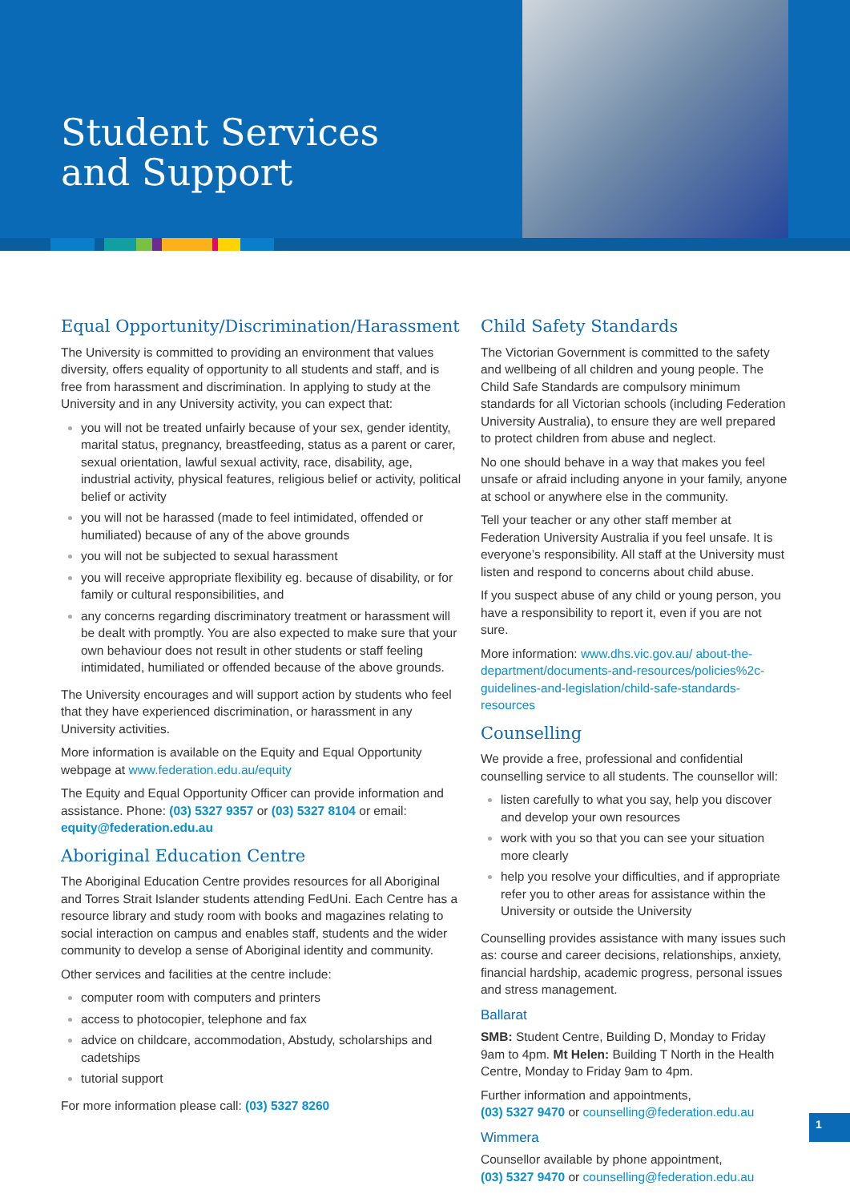Student Services
and Support
Equal Opportunity/Discrimination/Harassment
The University is committed to providing an environment that values diversity, offers equality of opportunity to all students and staff, and is free from harassment and discrimination. In applying to study at the University and in any University activity, you can expect that:
you will not be treated unfairly because of your sex, gender identity, marital status, pregnancy, breastfeeding, status as a parent or carer, sexual orientation, lawful sexual activity, race, disability, age, industrial activity, physical features, religious belief or activity, political belief or activity
you will not be harassed (made to feel intimidated, offended or humiliated) because of any of the above grounds
you will not be subjected to sexual harassment
you will receive appropriate flexibility eg. because of disability, or for family or cultural responsibilities, and
any concerns regarding discriminatory treatment or harassment will be dealt with promptly. You are also expected to make sure that your own behaviour does not result in other students or staff feeling intimidated, humiliated or offended because of the above grounds.
The University encourages and will support action by students who feel that they have experienced discrimination, or harassment in any University activities.
More information is available on the Equity and Equal Opportunity webpage at www.federation.edu.au/equity
The Equity and Equal Opportunity Officer can provide information and assistance. Phone: (03) 5327 9357 or (03) 5327 8104 or email: equity@federation.edu.au
Aboriginal Education Centre
The Aboriginal Education Centre provides resources for all Aboriginal and Torres Strait Islander students attending FedUni. Each Centre has a resource library and study room with books and magazines relating to social interaction on campus and enables staff, students and the wider community to develop a sense of Aboriginal identity and community.
Other services and facilities at the centre include:
computer room with computers and printers
access to photocopier, telephone and fax
advice on childcare, accommodation, Abstudy, scholarships and cadetships
tutorial support
For more information please call: (03) 5327 8260
Child Safety Standards
The Victorian Government is committed to the safety and wellbeing of all children and young people. The Child Safe Standards are compulsory minimum standards for all Victorian schools (including Federation University Australia), to ensure they are well prepared to protect children from abuse and neglect.
No one should behave in a way that makes you feel unsafe or afraid including anyone in your family, anyone at school or anywhere else in the community.
Tell your teacher or any other staff member at Federation University Australia if you feel unsafe. It is everyone’s responsibility. All staff at the University must listen and respond to concerns about child abuse.
If you suspect abuse of any child or young person, you have a responsibility to report it, even if you are not sure.
More information: www.dhs.vic.gov.au/ about-the-department/documents-and-resources/policies%2c-guidelines-and-legislation/child-safe-standards-resources
Counselling
We provide a free, professional and confidential counselling service to all students. The counsellor will:
listen carefully to what you say, help you discover and develop your own resources
work with you so that you can see your situation more clearly
help you resolve your difficulties, and if appropriate refer you to other areas for assistance within the University or outside the University
Counselling provides assistance with many issues such as: course and career decisions, relationships, anxiety, financial hardship, academic progress, personal issues and stress management.
Ballarat
SMB: Student Centre, Building D, Monday to Friday 9am to 4pm. Mt Helen: Building T North in the Health Centre, Monday to Friday 9am to 4pm.
Further information and appointments,
(03) 5327 9470 or counselling@federation.edu.au
Wimmera
Counsellor available by phone appointment,
(03) 5327 9470 or counselling@federation.edu.au
1